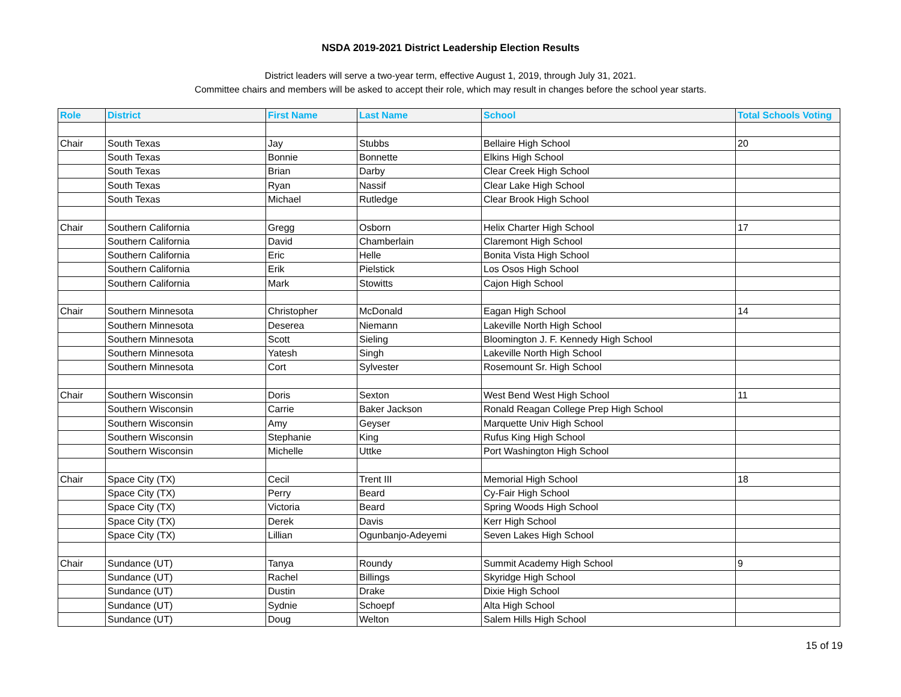NSDA 2019-2021 District Leadership Election Results
District leaders will serve a two-year term, effective August 1, 2019, through July 31, 2021.
Committee chairs and members will be asked to accept their role, which may result in changes before the school year starts.
| Role | District | First Name | Last Name | School | Total Schools Voting |
| --- | --- | --- | --- | --- | --- |
| Chair | South Texas | Jay | Stubbs | Bellaire High School | 20 |
| | South Texas | Bonnie | Bonnette | Elkins High School | |
| | South Texas | Brian | Darby | Clear Creek High School | |
| | South Texas | Ryan | Nassif | Clear Lake High School | |
| | South Texas | Michael | Rutledge | Clear Brook High School | |
| Chair | Southern California | Gregg | Osborn | Helix Charter High School | 17 |
| | Southern California | David | Chamberlain | Claremont High School | |
| | Southern California | Eric | Helle | Bonita Vista High School | |
| | Southern California | Erik | Pielstick | Los Osos High School | |
| | Southern California | Mark | Stowitts | Cajon High School | |
| Chair | Southern Minnesota | Christopher | McDonald | Eagan High School | 14 |
| | Southern Minnesota | Deserea | Niemann | Lakeville North High School | |
| | Southern Minnesota | Scott | Sieling | Bloomington J. F. Kennedy High School | |
| | Southern Minnesota | Yatesh | Singh | Lakeville North High School | |
| | Southern Minnesota | Cort | Sylvester | Rosemount Sr. High School | |
| Chair | Southern Wisconsin | Doris | Sexton | West Bend West High School | 11 |
| | Southern Wisconsin | Carrie | Baker Jackson | Ronald Reagan College Prep High School | |
| | Southern Wisconsin | Amy | Geyser | Marquette Univ High School | |
| | Southern Wisconsin | Stephanie | King | Rufus King High School | |
| | Southern Wisconsin | Michelle | Uttke | Port Washington High School | |
| Chair | Space City (TX) | Cecil | Trent III | Memorial High School | 18 |
| | Space City (TX) | Perry | Beard | Cy-Fair High School | |
| | Space City (TX) | Victoria | Beard | Spring Woods High School | |
| | Space City (TX) | Derek | Davis | Kerr High School | |
| | Space City (TX) | Lillian | Ogunbanjo-Adeyemi | Seven Lakes High School | |
| Chair | Sundance (UT) | Tanya | Roundy | Summit Academy High School | 9 |
| | Sundance (UT) | Rachel | Billings | Skyridge High School | |
| | Sundance (UT) | Dustin | Drake | Dixie High School | |
| | Sundance (UT) | Sydnie | Schoepf | Alta High School | |
| | Sundance (UT) | Doug | Welton | Salem Hills High School | |
15 of 19